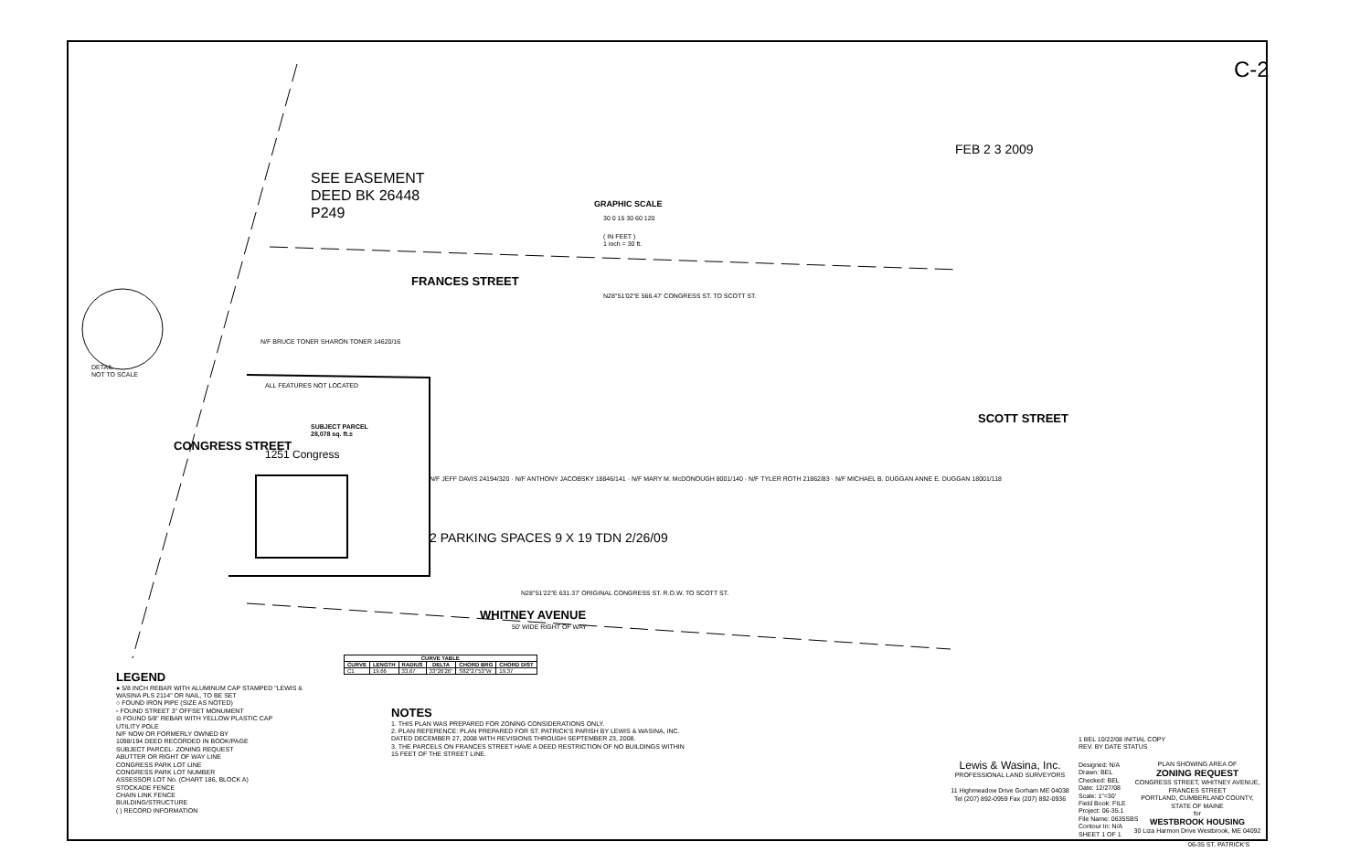C-2
SEE EASEMENT
DEED BK 26448
P249
FEB 2 3 2009
GRAPHIC SCALE
30 0 15 30 60 120
( IN FEET )
1 inch = 30 ft.
FRANCES STREET
N28°51'02"E 566.47' CONGRESS ST. TO SCOTT ST.
CONGRESS STREET
SCOTT STREET
SUBJECT PARCEL
28,078 sq. ft.±
N/F BRUCE TONER SHARON TONER 14620/16
ALL FEATURES NOT LOCATED
1251 Congress
2 PARKING SPACES 9 X 19 TDN 2/26/09
N/F JEFF DAVIS 24194/320 · N/F ANTHONY JACOBSKY 18846/141 · N/F MARY M. McDONOUGH 8001/140 · N/F TYLER ROTH 21862/83 · N/F MICHAEL B. DUGGAN ANNE E. DUGGAN 18001/118
WHITNEY AVENUE
50' WIDE RIGHT OF WAY
N28°51'22"E 631.37' ORIGINAL CONGRESS ST. R.O.W. TO SCOTT ST.
DETAIL
NOT TO SCALE
| CURVE TABLE | | | | | |
| --- | --- | --- | --- | --- | --- |
| CURVE | LENGTH | RADIUS | DELTA | CHORD BRG | CHORD DIST |
| C1 | 19.66 | 33.67 | 33°26'26" | S82°27'53"W | 19.37 |
LEGEND
● 5/8 INCH REBAR WITH ALUMINUM CAP STAMPED "LEWIS & WASINA PLS 2114" OR NAIL, TO BE SET
○ FOUND IRON PIPE (SIZE AS NOTED)
▫ FOUND STREET 3" OFFSET MONUMENT
⊙ FOUND 5/8" REBAR WITH YELLOW PLASTIC CAP
UTILITY POLE
N/F NOW OR FORMERLY OWNED BY
1098/194 DEED RECORDED IN BOOK/PAGE
SUBJECT PARCEL- ZONING REQUEST
ABUTTER OR RIGHT OF WAY LINE
CONGRESS PARK LOT LINE
CONGRESS PARK LOT NUMBER
ASSESSOR LOT No. (CHART 186, BLOCK A)
STOCKADE FENCE
CHAIN LINK FENCE
BUILDING/STRUCTURE
( ) RECORD INFORMATION
NOTES
1. THIS PLAN WAS PREPARED FOR ZONING CONSIDERATIONS ONLY.
2. PLAN REFERENCE: PLAN PREPARED FOR ST. PATRICK'S PARISH BY LEWIS & WASINA, INC. DATED DECEMBER 27, 2008 WITH REVISIONS THROUGH SEPTEMBER 23, 2008.
3. THE PARCELS ON FRANCES STREET HAVE A DEED RESTRICTION OF NO BUILDINGS WITHIN 15 FEET OF THE STREET LINE.
Lewis & Wasina, Inc.
PROFESSIONAL LAND SURVEYORS
11 Highmeadow Drive Gorham ME 04038
Tel (207) 892-0959 Fax (207) 892-0936
1 BEL 10/22/08 INITIAL COPY
REV. BY DATE STATUS
Designed: N/A
Drawn: BEL
Checked: BEL
Date: 12/27/08
Scale: 1"=30'
Field Book: FILE
Project: 06-35.1
File Name: 0635SBS
Contour In: N/A
SHEET 1 OF 1
PLAN SHOWING AREA OF
ZONING REQUEST
CONGRESS STREET, WHITNEY AVENUE, FRANCES STREET
PORTLAND, CUMBERLAND COUNTY, STATE OF MAINE
for
WESTBROOK HOUSING
30 Liza Harmon Drive Westbrook, ME 04092
06-35 ST. PATRICK'S